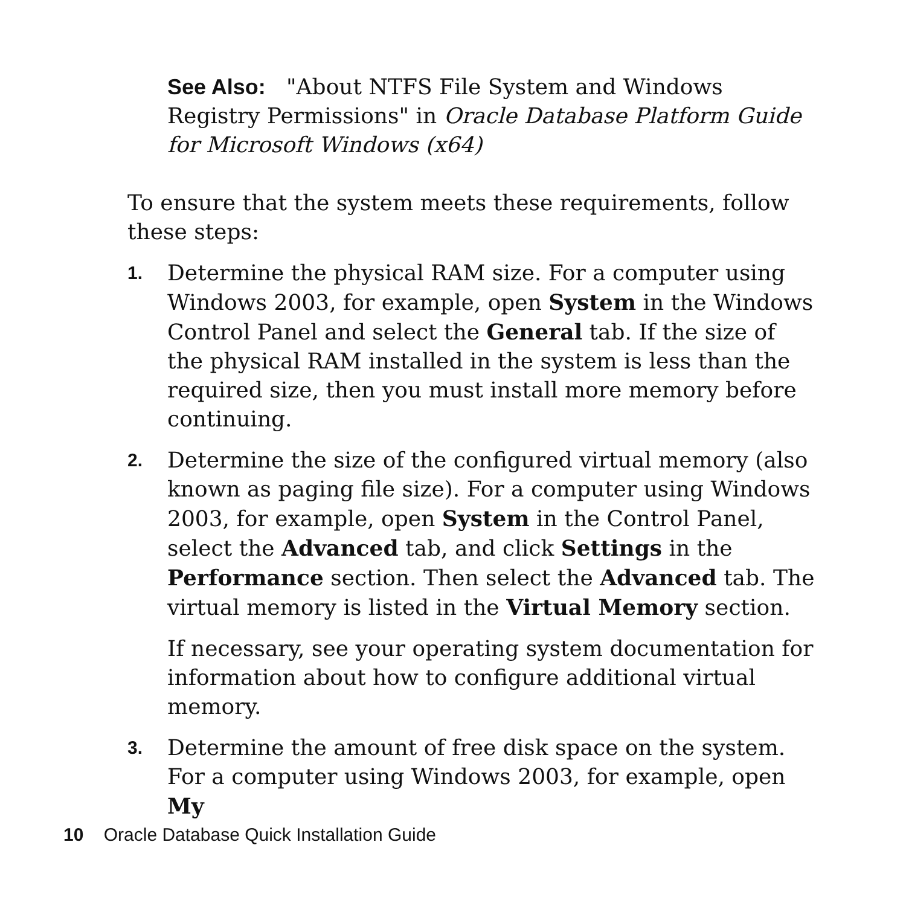See Also: "About NTFS File System and Windows Registry Permissions" in Oracle Database Platform Guide for Microsoft Windows (x64)
To ensure that the system meets these requirements, follow these steps:
1.
Determine the physical RAM size. For a computer using Windows 2003, for example, open System in the Windows Control Panel and select the General tab. If the size of the physical RAM installed in the system is less than the required size, then you must install more memory before continuing.
2.
Determine the size of the configured virtual memory (also known as paging file size). For a computer using Windows 2003, for example, open System in the Control Panel, select the Advanced tab, and click Settings in the Performance section. Then select the Advanced tab. The virtual memory is listed in the Virtual Memory section.
If necessary, see your operating system documentation for information about how to configure additional virtual memory.
3.
Determine the amount of free disk space on the system. For a computer using Windows 2003, for example, open My
10 Oracle Database Quick Installation Guide